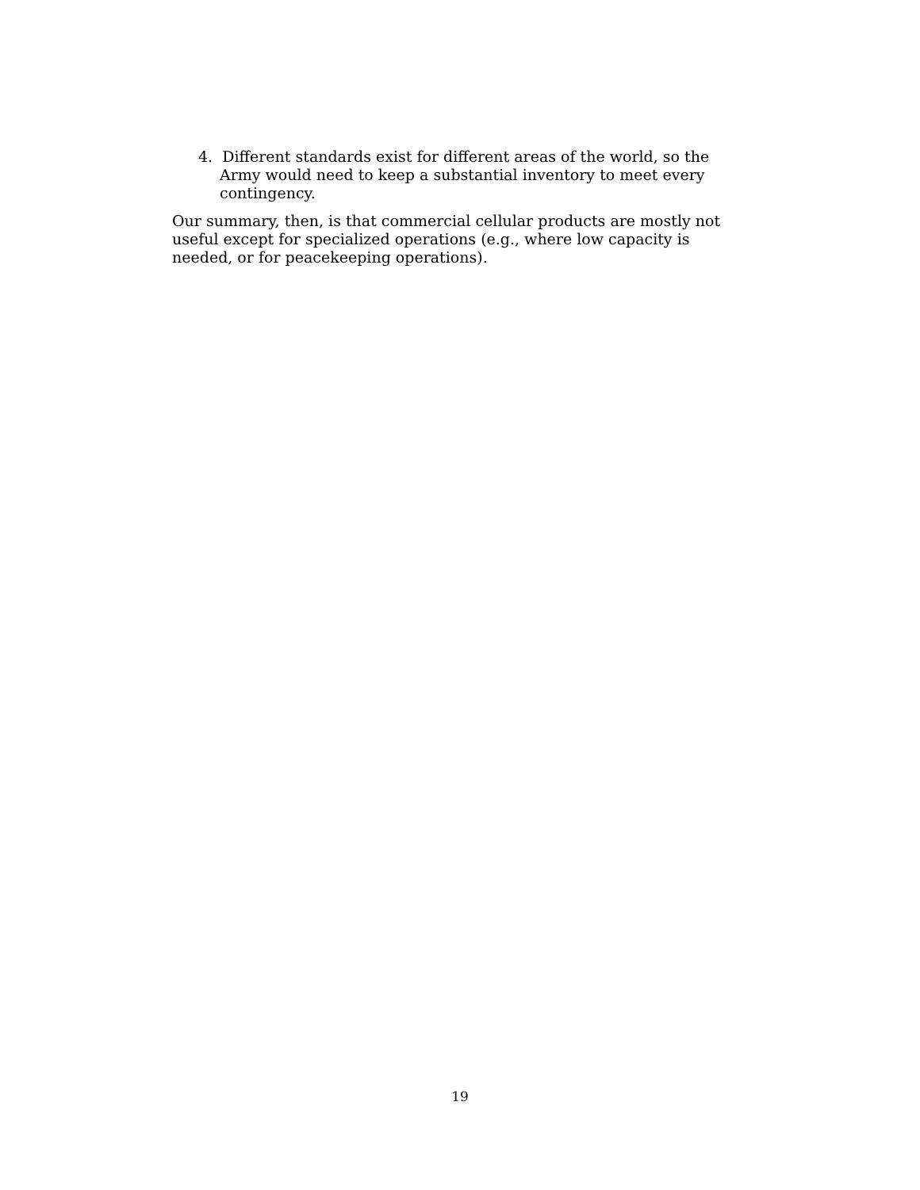4. Different standards exist for different areas of the world, so the Army would need to keep a substantial inventory to meet every contingency.
Our summary, then, is that commercial cellular products are mostly not useful except for specialized operations (e.g., where low capacity is needed, or for peacekeeping operations).
19